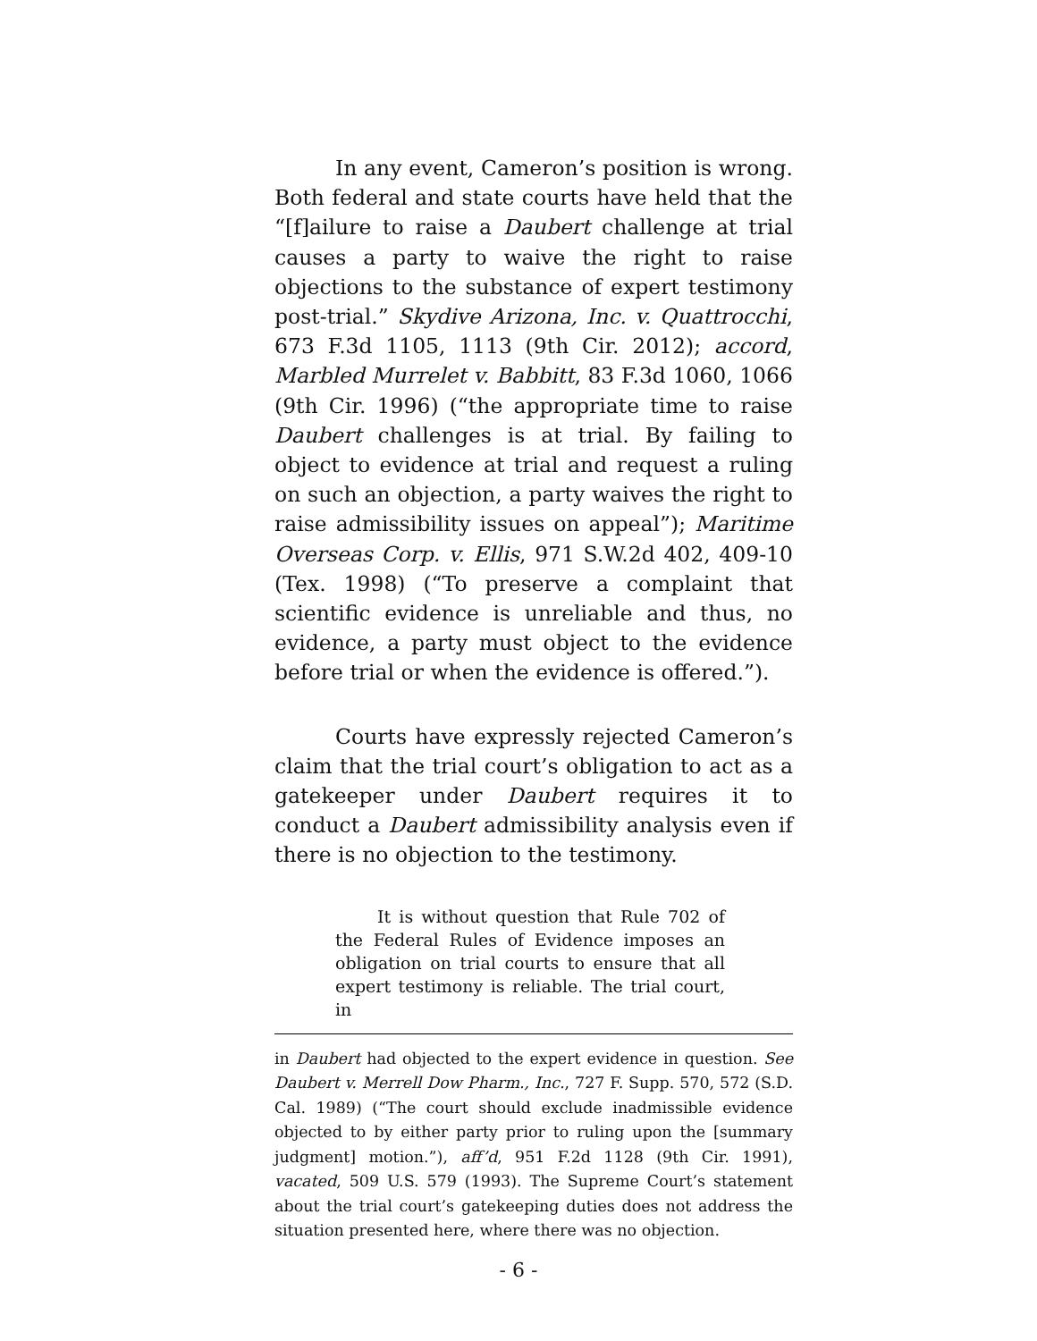In any event, Cameron’s position is wrong. Both federal and state courts have held that the “[f]ailure to raise a Daubert challenge at trial causes a party to waive the right to raise objections to the substance of expert testimony post-trial.” Skydive Arizona, Inc. v. Quattrocchi, 673 F.3d 1105, 1113 (9th Cir. 2012); accord, Marbled Murrelet v. Babbitt, 83 F.3d 1060, 1066 (9th Cir. 1996) (“the appropriate time to raise Daubert challenges is at trial. By failing to object to evidence at trial and request a ruling on such an objection, a party waives the right to raise admissibility issues on appeal”); Maritime Overseas Corp. v. Ellis, 971 S.W.2d 402, 409-10 (Tex. 1998) (“To preserve a complaint that scientific evidence is unreliable and thus, no evidence, a party must object to the evidence before trial or when the evidence is offered.”).
Courts have expressly rejected Cameron’s claim that the trial court’s obligation to act as a gatekeeper under Daubert requires it to conduct a Daubert admissibility analysis even if there is no objection to the testimony.
It is without question that Rule 702 of the Federal Rules of Evidence imposes an obligation on trial courts to ensure that all expert testimony is reliable. The trial court, in
in Daubert had objected to the expert evidence in question. See Daubert v. Merrell Dow Pharm., Inc., 727 F. Supp. 570, 572 (S.D. Cal. 1989) (“The court should exclude inadmissible evidence objected to by either party prior to ruling upon the [summary judgment] motion.”), aff’d, 951 F.2d 1128 (9th Cir. 1991), vacated, 509 U.S. 579 (1993). The Supreme Court’s statement about the trial court’s gatekeeping duties does not address the situation presented here, where there was no objection.
- 6 -